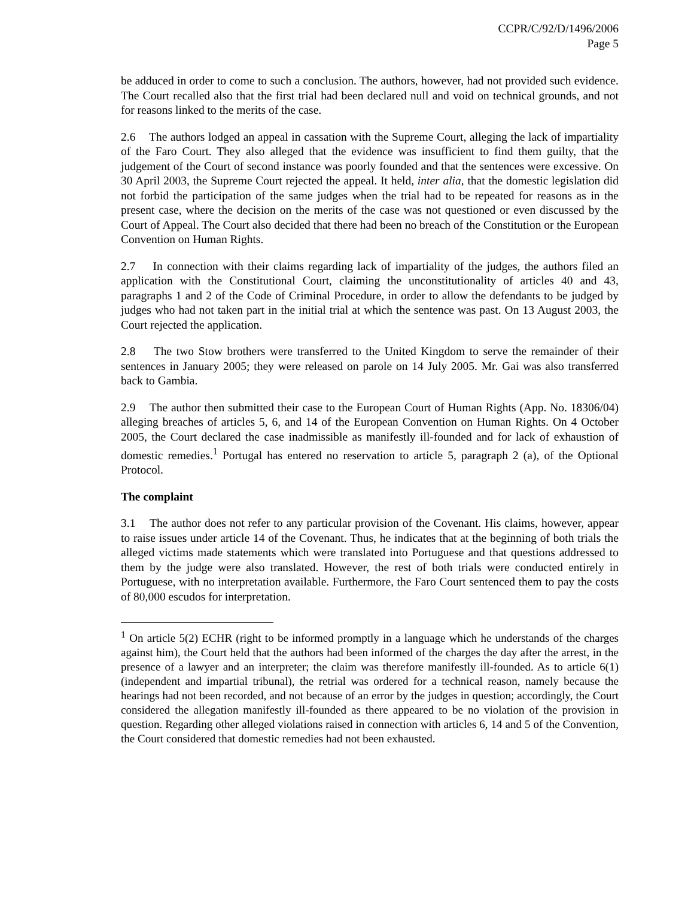CCPR/C/92/D/1496/2006
Page 5
be adduced in order to come to such a conclusion. The authors, however, had not provided such evidence. The Court recalled also that the first trial had been declared null and void on technical grounds, and not for reasons linked to the merits of the case.
2.6 The authors lodged an appeal in cassation with the Supreme Court, alleging the lack of impartiality of the Faro Court. They also alleged that the evidence was insufficient to find them guilty, that the judgement of the Court of second instance was poorly founded and that the sentences were excessive. On 30 April 2003, the Supreme Court rejected the appeal. It held, inter alia, that the domestic legislation did not forbid the participation of the same judges when the trial had to be repeated for reasons as in the present case, where the decision on the merits of the case was not questioned or even discussed by the Court of Appeal. The Court also decided that there had been no breach of the Constitution or the European Convention on Human Rights.
2.7 In connection with their claims regarding lack of impartiality of the judges, the authors filed an application with the Constitutional Court, claiming the unconstitutionality of articles 40 and 43, paragraphs 1 and 2 of the Code of Criminal Procedure, in order to allow the defendants to be judged by judges who had not taken part in the initial trial at which the sentence was past. On 13 August 2003, the Court rejected the application.
2.8 The two Stow brothers were transferred to the United Kingdom to serve the remainder of their sentences in January 2005; they were released on parole on 14 July 2005. Mr. Gai was also transferred back to Gambia.
2.9 The author then submitted their case to the European Court of Human Rights (App. No. 18306/04) alleging breaches of articles 5, 6, and 14 of the European Convention on Human Rights. On 4 October 2005, the Court declared the case inadmissible as manifestly ill-founded and for lack of exhaustion of domestic remedies.<sup>1</sup> Portugal has entered no reservation to article 5, paragraph 2 (a), of the Optional Protocol.
The complaint
3.1 The author does not refer to any particular provision of the Covenant. His claims, however, appear to raise issues under article 14 of the Covenant. Thus, he indicates that at the beginning of both trials the alleged victims made statements which were translated into Portuguese and that questions addressed to them by the judge were also translated. However, the rest of both trials were conducted entirely in Portuguese, with no interpretation available. Furthermore, the Faro Court sentenced them to pay the costs of 80,000 escudos for interpretation.
<sup>1</sup> On article 5(2) ECHR (right to be informed promptly in a language which he understands of the charges against him), the Court held that the authors had been informed of the charges the day after the arrest, in the presence of a lawyer and an interpreter; the claim was therefore manifestly ill-founded. As to article 6(1) (independent and impartial tribunal), the retrial was ordered for a technical reason, namely because the hearings had not been recorded, and not because of an error by the judges in question; accordingly, the Court considered the allegation manifestly ill-founded as there appeared to be no violation of the provision in question. Regarding other alleged violations raised in connection with articles 6, 14 and 5 of the Convention, the Court considered that domestic remedies had not been exhausted.